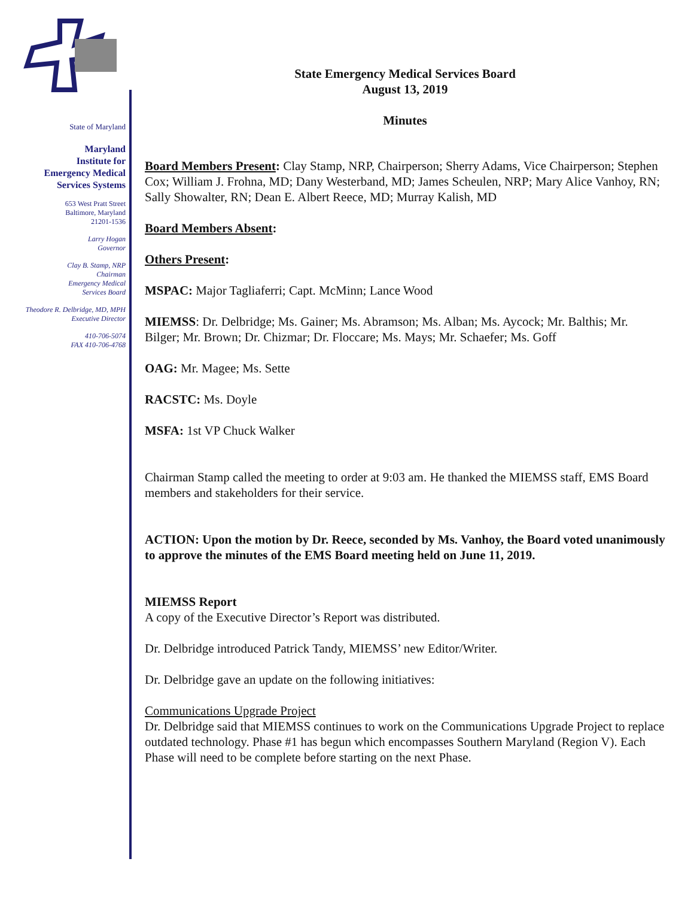State of Maryland
Maryland
Institute for
Emergency Medical
Services Systems
653 West Pratt Street
Baltimore, Maryland
21201-1536
Larry Hogan
Governor
Clay B. Stamp, NRP
Chairman
Emergency Medical
Services Board
Theodore R. Delbridge, MD, MPH
Executive Director
410-706-5074
FAX 410-706-4768
State Emergency Medical Services Board
August 13, 2019
Minutes
Board Members Present: Clay Stamp, NRP, Chairperson; Sherry Adams, Vice Chairperson; Stephen Cox; William J. Frohna, MD; Dany Westerband, MD; James Scheulen, NRP; Mary Alice Vanhoy, RN; Sally Showalter, RN; Dean E. Albert Reece, MD; Murray Kalish, MD
Board Members Absent:
Others Present:
MSPAC: Major Tagliaferri; Capt. McMinn; Lance Wood
MIEMSS: Dr. Delbridge; Ms. Gainer; Ms. Abramson; Ms. Alban; Ms. Aycock; Mr. Balthis; Mr. Bilger; Mr. Brown; Dr. Chizmar; Dr. Floccare; Ms. Mays; Mr. Schaefer; Ms. Goff
OAG: Mr. Magee; Ms. Sette
RACSTC: Ms. Doyle
MSFA: 1st VP Chuck Walker
Chairman Stamp called the meeting to order at 9:03 am. He thanked the MIEMSS staff, EMS Board members and stakeholders for their service.
ACTION: Upon the motion by Dr. Reece, seconded by Ms. Vanhoy, the Board voted unanimously to approve the minutes of the EMS Board meeting held on June 11, 2019.
MIEMSS Report
A copy of the Executive Director’s Report was distributed.
Dr. Delbridge introduced Patrick Tandy, MIEMSS’ new Editor/Writer.
Dr. Delbridge gave an update on the following initiatives:
Communications Upgrade Project
Dr. Delbridge said that MIEMSS continues to work on the Communications Upgrade Project to replace outdated technology. Phase #1 has begun which encompasses Southern Maryland (Region V). Each Phase will need to be complete before starting on the next Phase.